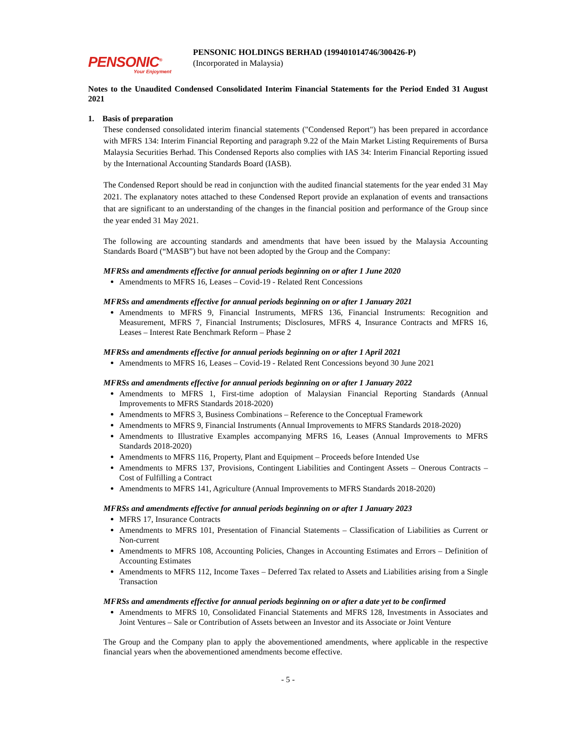PENSONIC<sup>®</sup>
Your Enjoyment
PENSONIC HOLDINGS BERHAD (199401014746/300426-P)
(Incorporated in Malaysia)
Notes to the Unaudited Condensed Consolidated Interim Financial Statements for the Period Ended 31 August 2021
1. Basis of preparation
These condensed consolidated interim financial statements ("Condensed Report") has been prepared in accordance with MFRS 134: Interim Financial Reporting and paragraph 9.22 of the Main Market Listing Requirements of Bursa Malaysia Securities Berhad. This Condensed Reports also complies with IAS 34: Interim Financial Reporting issued by the International Accounting Standards Board (IASB).
The Condensed Report should be read in conjunction with the audited financial statements for the year ended 31 May 2021. The explanatory notes attached to these Condensed Report provide an explanation of events and transactions that are significant to an understanding of the changes in the financial position and performance of the Group since the year ended 31 May 2021.
The following are accounting standards and amendments that have been issued by the Malaysia Accounting Standards Board (“MASB”) but have not been adopted by the Group and the Company:
MFRSs and amendments effective for annual periods beginning on or after 1 June 2020
Amendments to MFRS 16, Leases – Covid-19 - Related Rent Concessions
MFRSs and amendments effective for annual periods beginning on or after 1 January 2021
Amendments to MFRS 9, Financial Instruments, MFRS 136, Financial Instruments: Recognition and Measurement, MFRS 7, Financial Instruments; Disclosures, MFRS 4, Insurance Contracts and MFRS 16, Leases – Interest Rate Benchmark Reform – Phase 2
MFRSs and amendments effective for annual periods beginning on or after 1 April 2021
Amendments to MFRS 16, Leases – Covid-19 - Related Rent Concessions beyond 30 June 2021
MFRSs and amendments effective for annual periods beginning on or after 1 January 2022
Amendments to MFRS 1, First-time adoption of Malaysian Financial Reporting Standards (Annual Improvements to MFRS Standards 2018-2020)
Amendments to MFRS 3, Business Combinations – Reference to the Conceptual Framework
Amendments to MFRS 9, Financial Instruments (Annual Improvements to MFRS Standards 2018-2020)
Amendments to Illustrative Examples accompanying MFRS 16, Leases (Annual Improvements to MFRS Standards 2018-2020)
Amendments to MFRS 116, Property, Plant and Equipment – Proceeds before Intended Use
Amendments to MFRS 137, Provisions, Contingent Liabilities and Contingent Assets – Onerous Contracts – Cost of Fulfilling a Contract
Amendments to MFRS 141, Agriculture (Annual Improvements to MFRS Standards 2018-2020)
MFRSs and amendments effective for annual periods beginning on or after 1 January 2023
MFRS 17, Insurance Contracts
Amendments to MFRS 101, Presentation of Financial Statements – Classification of Liabilities as Current or Non-current
Amendments to MFRS 108, Accounting Policies, Changes in Accounting Estimates and Errors – Definition of Accounting Estimates
Amendments to MFRS 112, Income Taxes – Deferred Tax related to Assets and Liabilities arising from a Single Transaction
MFRSs and amendments effective for annual periods beginning on or after a date yet to be confirmed
Amendments to MFRS 10, Consolidated Financial Statements and MFRS 128, Investments in Associates and Joint Ventures – Sale or Contribution of Assets between an Investor and its Associate or Joint Venture
The Group and the Company plan to apply the abovementioned amendments, where applicable in the respective financial years when the abovementioned amendments become effective.
- 5 -